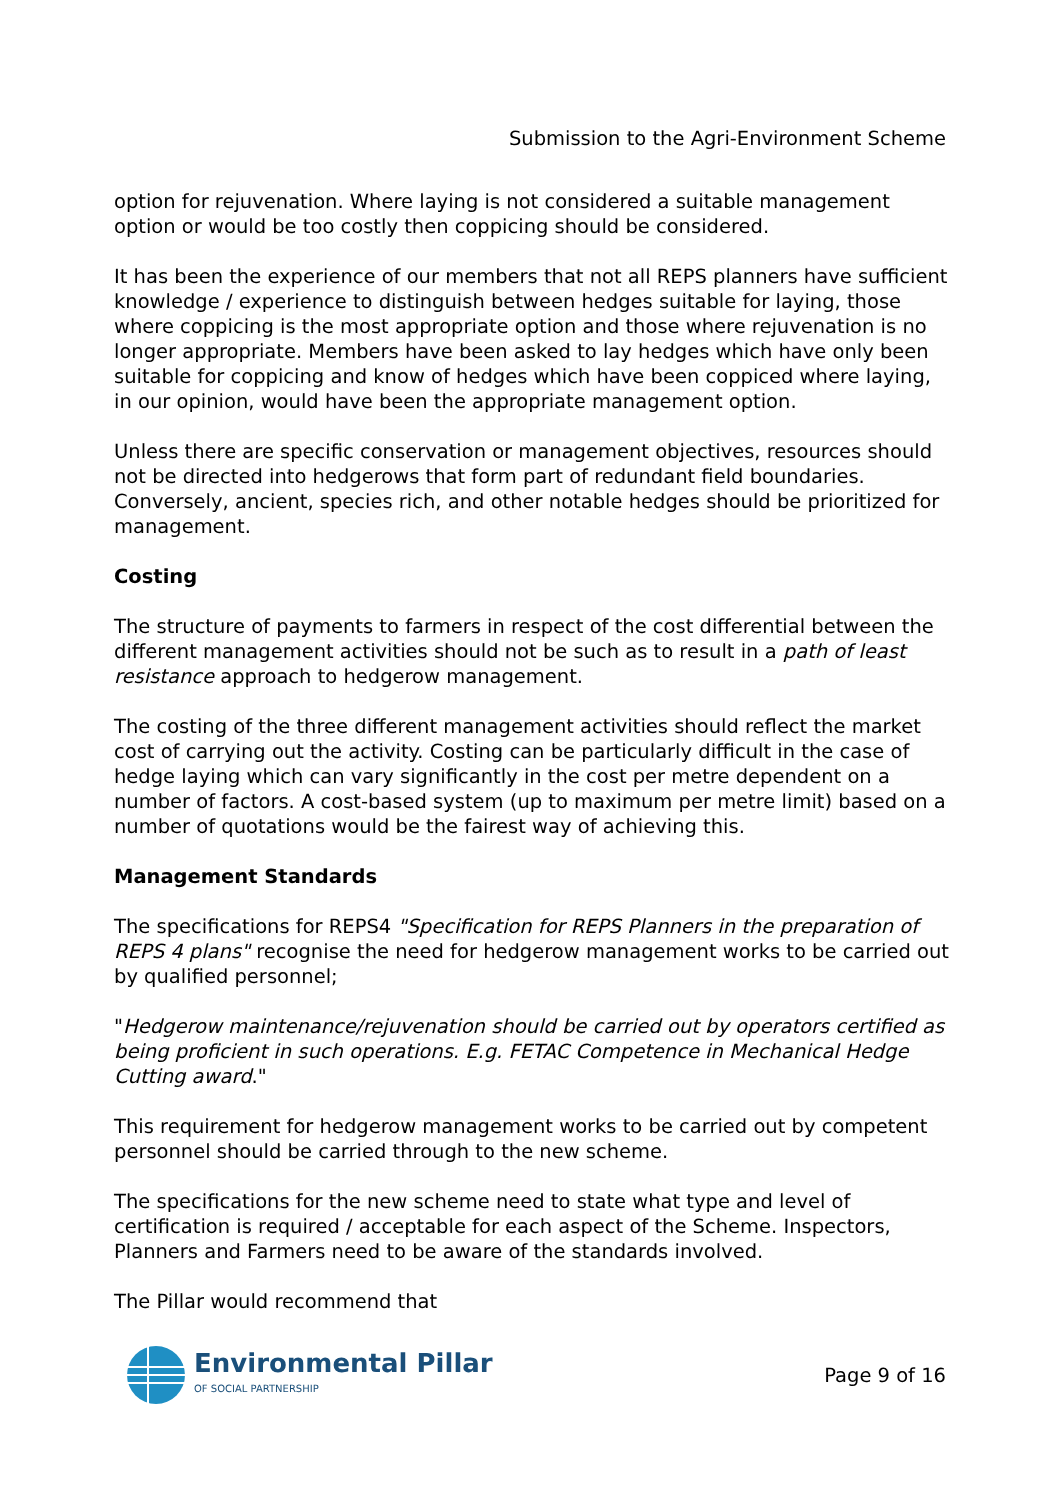Submission to the Agri-Environment Scheme
option for rejuvenation. Where laying is not considered a suitable management option or would be too costly then coppicing should be considered.
It has been the experience of our members that not all REPS planners have sufficient knowledge / experience to distinguish between hedges suitable for laying, those where coppicing is the most appropriate option and those where rejuvenation is no longer appropriate. Members have been asked to lay hedges which have only been suitable for coppicing and know of hedges which have been coppiced where laying, in our opinion, would have been the appropriate management option.
Unless there are specific conservation or management objectives, resources should not be directed into hedgerows that form part of redundant field boundaries. Conversely, ancient, species rich, and other notable hedges should be prioritized for management.
Costing
The structure of payments to farmers in respect of the cost differential between the different management activities should not be such as to result in a path of least resistance approach to hedgerow management.
The costing of the three different management activities should reflect the market cost of carrying out the activity. Costing can be particularly difficult in the case of hedge laying which can vary significantly in the cost per metre dependent on a number of factors. A cost-based system (up to maximum per metre limit) based on a number of quotations would be the fairest way of achieving this.
Management Standards
The specifications for REPS4 "Specification for REPS Planners in the preparation of REPS 4 plans" recognise the need for hedgerow management works to be carried out by qualified personnel;
"Hedgerow maintenance/rejuvenation should be carried out by operators certified as being proficient in such operations. E.g. FETAC Competence in Mechanical Hedge Cutting award."
This requirement for hedgerow management works to be carried out by competent personnel should be carried through to the new scheme.
The specifications for the new scheme need to state what type and level of certification is required / acceptable for each aspect of the Scheme. Inspectors, Planners and Farmers need to be aware of the standards involved.
The Pillar would recommend that
Environmental Pillar
OF SOCIAL PARTNERSHIP
Page 9 of 16